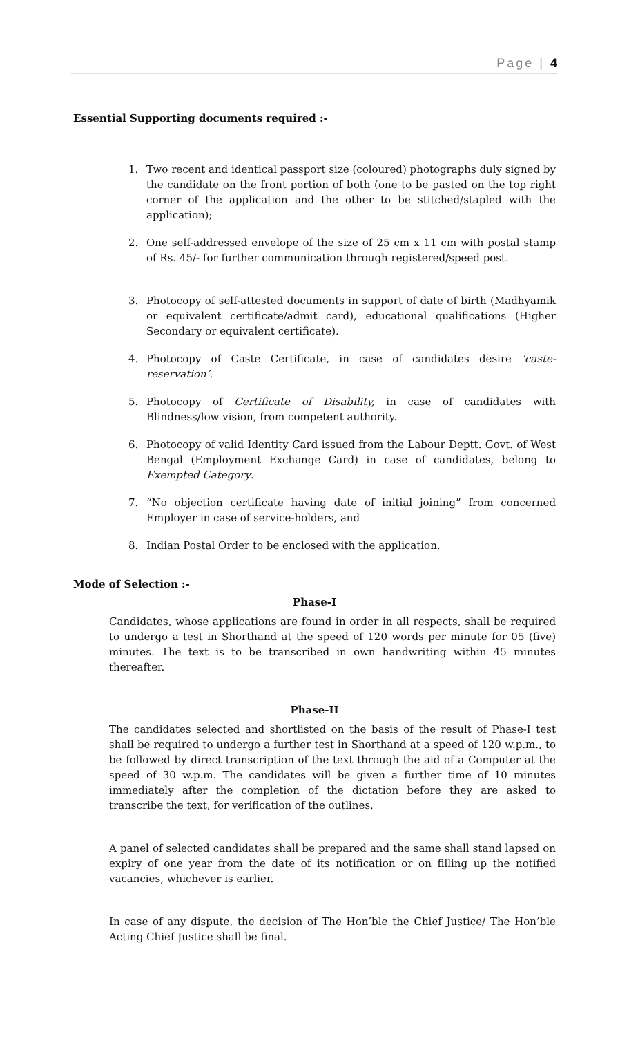Page | 4
Essential Supporting documents required :-
1. Two recent and identical passport size (coloured) photographs duly signed by the candidate on the front portion of both (one to be pasted on the top right corner of the application and the other to be stitched/stapled with the application);
2. One self-addressed envelope of the size of 25 cm x 11 cm with postal stamp of Rs. 45/- for further communication through registered/speed post.
3. Photocopy of self-attested documents in support of date of birth (Madhyamik or equivalent certificate/admit card), educational qualifications (Higher Secondary or equivalent certificate).
4. Photocopy of Caste Certificate, in case of candidates desire ‘caste-reservation’.
5. Photocopy of Certificate of Disability, in case of candidates with Blindness/low vision, from competent authority.
6. Photocopy of valid Identity Card issued from the Labour Deptt. Govt. of West Bengal (Employment Exchange Card) in case of candidates, belong to Exempted Category.
7. “No objection certificate having date of initial joining” from concerned Employer in case of service-holders, and
8. Indian Postal Order to be enclosed with the application.
Mode of Selection :-
Phase-I
Candidates, whose applications are found in order in all respects, shall be required to undergo a test in Shorthand at the speed of 120 words per minute for 05 (five) minutes. The text is to be transcribed in own handwriting within 45 minutes thereafter.
Phase-II
The candidates selected and shortlisted on the basis of the result of Phase-I test shall be required to undergo a further test in Shorthand at a speed of 120 w.p.m., to be followed by direct transcription of the text through the aid of a Computer at the speed of 30 w.p.m. The candidates will be given a further time of 10 minutes immediately after the completion of the dictation before they are asked to transcribe the text, for verification of the outlines.
A panel of selected candidates shall be prepared and the same shall stand lapsed on expiry of one year from the date of its notification or on filling up the notified vacancies, whichever is earlier.
In case of any dispute, the decision of The Hon’ble the Chief Justice/ The Hon’ble Acting Chief Justice shall be final.